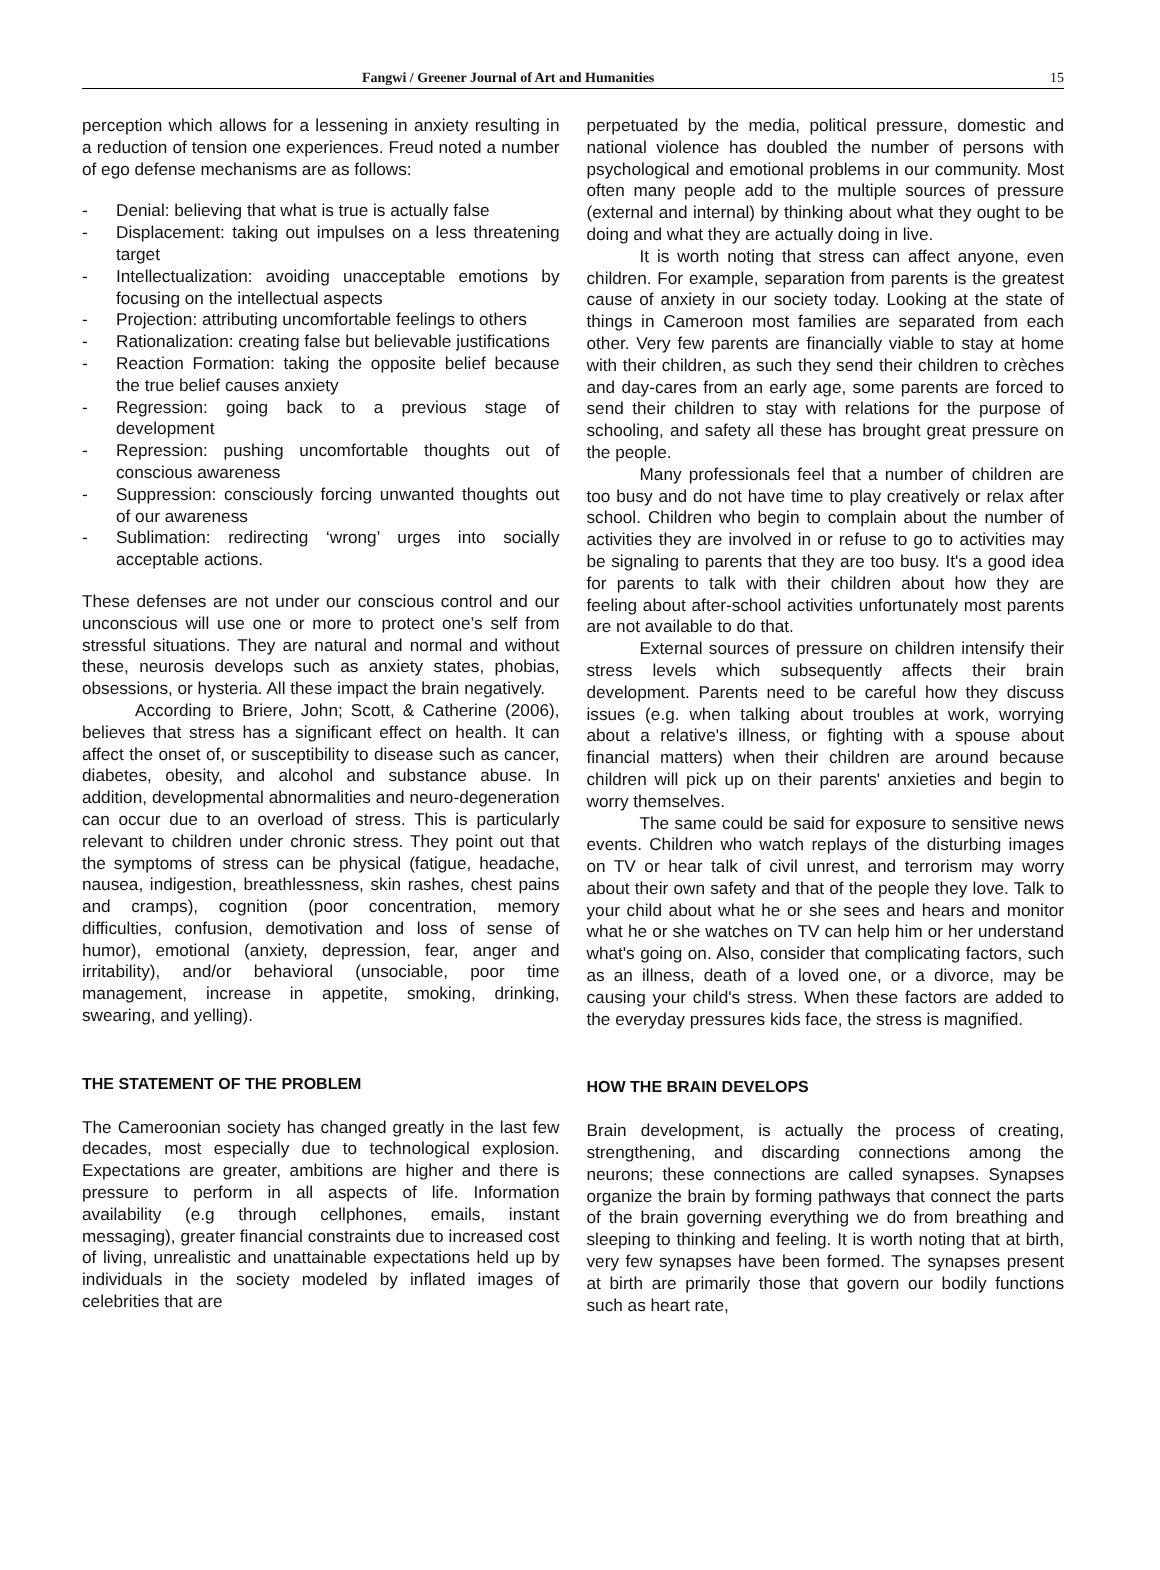Fangwi / Greener Journal of Art and Humanities 15
perception which allows for a lessening in anxiety resulting in a reduction of tension one experiences. Freud noted a number of ego defense mechanisms are as follows:
- Denial: believing that what is true is actually false
- Displacement: taking out impulses on a less threatening target
- Intellectualization: avoiding unacceptable emotions by focusing on the intellectual aspects
- Projection: attributing uncomfortable feelings to others
- Rationalization: creating false but believable justifications
- Reaction Formation: taking the opposite belief because the true belief causes anxiety
- Regression: going back to a previous stage of development
- Repression: pushing uncomfortable thoughts out of conscious awareness
- Suppression: consciously forcing unwanted thoughts out of our awareness
- Sublimation: redirecting ‘wrong’ urges into socially acceptable actions.
These defenses are not under our conscious control and our unconscious will use one or more to protect one’s self from stressful situations. They are natural and normal and without these, neurosis develops such as anxiety states, phobias, obsessions, or hysteria. All these impact the brain negatively.
According to Briere, John; Scott, & Catherine (2006), believes that stress has a significant effect on health. It can affect the onset of, or susceptibility to disease such as cancer, diabetes, obesity, and alcohol and substance abuse. In addition, developmental abnormalities and neuro-degeneration can occur due to an overload of stress. This is particularly relevant to children under chronic stress. They point out that the symptoms of stress can be physical (fatigue, headache, nausea, indigestion, breathlessness, skin rashes, chest pains and cramps), cognition (poor concentration, memory difficulties, confusion, demotivation and loss of sense of humor), emotional (anxiety, depression, fear, anger and irritability), and/or behavioral (unsociable, poor time management, increase in appetite, smoking, drinking, swearing, and yelling).
THE STATEMENT OF THE PROBLEM
The Cameroonian society has changed greatly in the last few decades, most especially due to technological explosion. Expectations are greater, ambitions are higher and there is pressure to perform in all aspects of life. Information availability (e.g through cellphones, emails, instant messaging), greater financial constraints due to increased cost of living, unrealistic and unattainable expectations held up by individuals in the society modeled by inflated images of celebrities that are
perpetuated by the media, political pressure, domestic and national violence has doubled the number of persons with psychological and emotional problems in our community. Most often many people add to the multiple sources of pressure (external and internal) by thinking about what they ought to be doing and what they are actually doing in live.
It is worth noting that stress can affect anyone, even children. For example, separation from parents is the greatest cause of anxiety in our society today. Looking at the state of things in Cameroon most families are separated from each other. Very few parents are financially viable to stay at home with their children, as such they send their children to crèches and day-cares from an early age, some parents are forced to send their children to stay with relations for the purpose of schooling, and safety all these has brought great pressure on the people.
Many professionals feel that a number of children are too busy and do not have time to play creatively or relax after school. Children who begin to complain about the number of activities they are involved in or refuse to go to activities may be signaling to parents that they are too busy. It's a good idea for parents to talk with their children about how they are feeling about after-school activities unfortunately most parents are not available to do that.
External sources of pressure on children intensify their stress levels which subsequently affects their brain development. Parents need to be careful how they discuss issues (e.g. when talking about troubles at work, worrying about a relative's illness, or fighting with a spouse about financial matters) when their children are around because children will pick up on their parents' anxieties and begin to worry themselves.
The same could be said for exposure to sensitive news events. Children who watch replays of the disturbing images on TV or hear talk of civil unrest, and terrorism may worry about their own safety and that of the people they love. Talk to your child about what he or she sees and hears and monitor what he or she watches on TV can help him or her understand what's going on. Also, consider that complicating factors, such as an illness, death of a loved one, or a divorce, may be causing your child's stress. When these factors are added to the everyday pressures kids face, the stress is magnified.
HOW THE BRAIN DEVELOPS
Brain development, is actually the process of creating, strengthening, and discarding connections among the neurons; these connections are called synapses. Synapses organize the brain by forming pathways that connect the parts of the brain governing everything we do from breathing and sleeping to thinking and feeling. It is worth noting that at birth, very few synapses have been formed. The synapses present at birth are primarily those that govern our bodily functions such as heart rate,